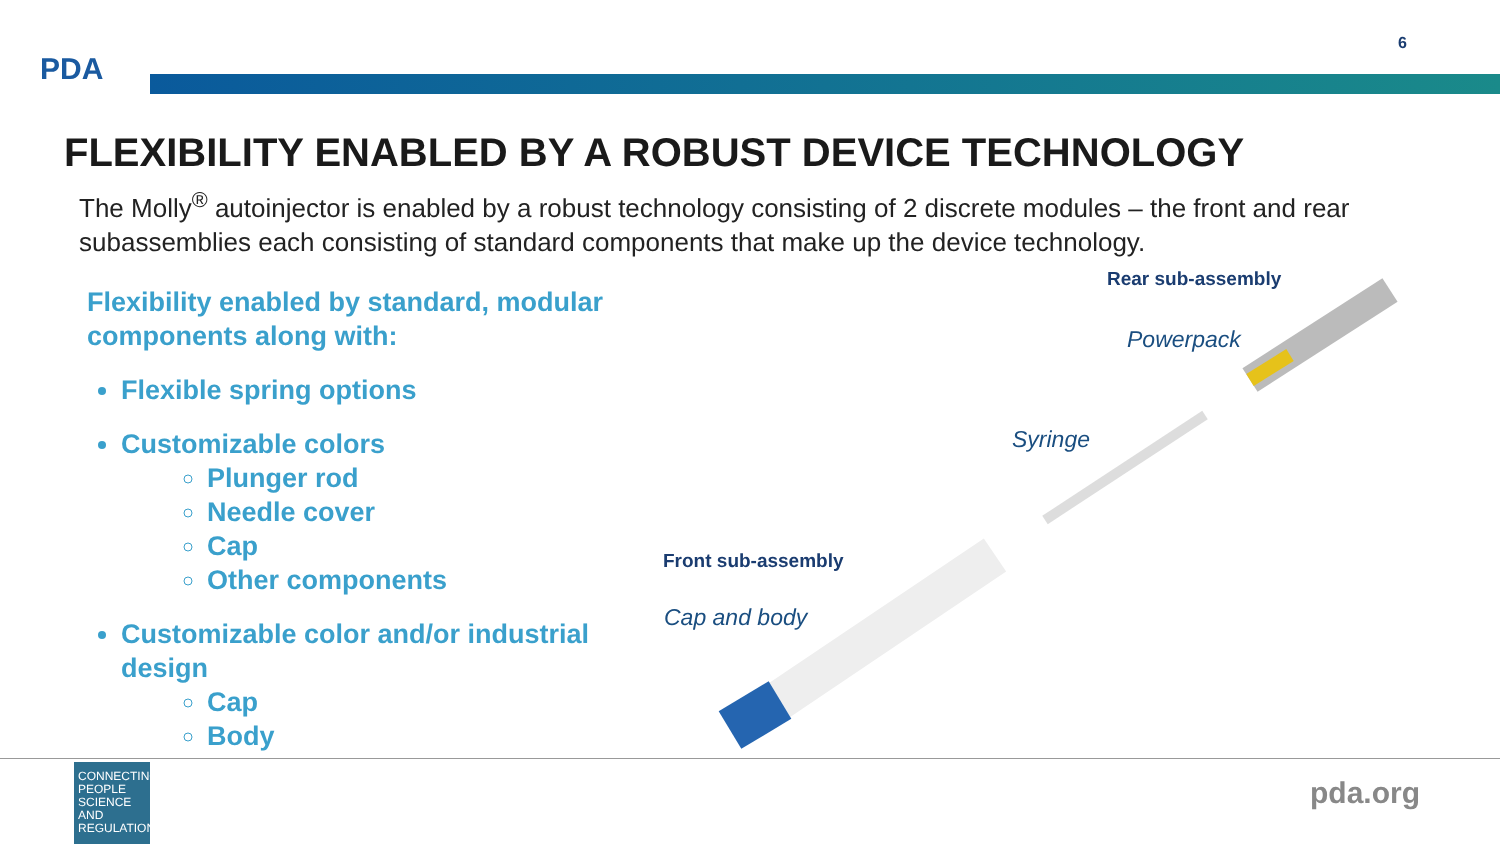PDA
6
FLEXIBILITY ENABLED BY A ROBUST DEVICE TECHNOLOGY
The Molly<sup>®</sup> autoinjector is enabled by a robust technology consisting of 2 discrete modules – the front and rear subassemblies each consisting of standard components that make up the device technology.
Flexibility enabled by standard, modular components along with:
Flexible spring options
Customizable colors
Plunger rod
Needle cover
Cap
Other components
Customizable color and/or industrial design
Cap
Body
Rear sub-assembly
Powerpack
Syringe
Front sub-assembly
Cap and body
CONNECTING PEOPLE SCIENCE AND REGULATION®
pda.org